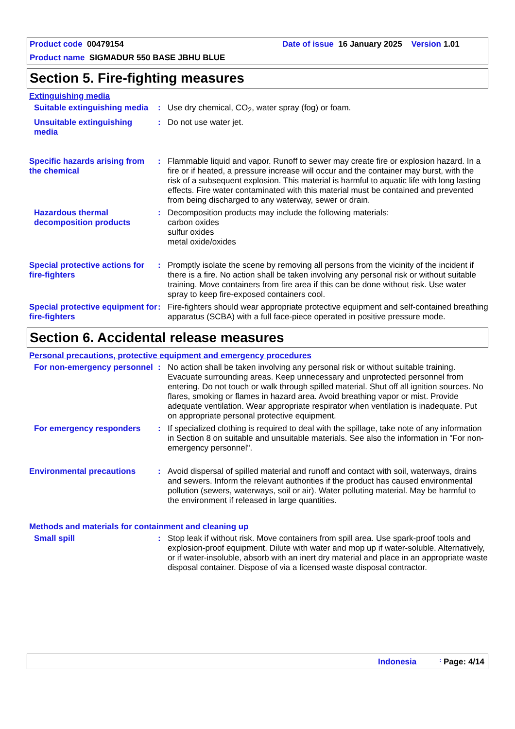Product code 00479154 Date of issue 16 January 2025 Version 1.01
Product name SIGMADUR 550 BASE JBHU BLUE
Section 5. Fire-fighting measures
Extinguishing media
| Suitable extinguishing media | : | Use dry chemical, CO<sub>2</sub>, water spray (fog) or foam. |
| Unsuitable extinguishing media | : | Do not use water jet. |
| Specific hazards arising from the chemical | : | Flammable liquid and vapor. Runoff to sewer may create fire or explosion hazard. In a fire or if heated, a pressure increase will occur and the container may burst, with the risk of a subsequent explosion. This material is harmful to aquatic life with long lasting effects. Fire water contaminated with this material must be contained and prevented from being discharged to any waterway, sewer or drain. |
| Hazardous thermal decomposition products | : | Decomposition products may include the following materials: carbon oxides sulfur oxides metal oxide/oxides |
| Special protective actions for fire-fighters | : | Promptly isolate the scene by removing all persons from the vicinity of the incident if there is a fire. No action shall be taken involving any personal risk or without suitable training. Move containers from fire area if this can be done without risk. Use water spray to keep fire-exposed containers cool. |
| Special protective equipment for fire-fighters | : | Fire-fighters should wear appropriate protective equipment and self-contained breathing apparatus (SCBA) with a full face-piece operated in positive pressure mode. |
Section 6. Accidental release measures
Personal precautions, protective equipment and emergency procedures
| For non-emergency personnel | : | No action shall be taken involving any personal risk or without suitable training. Evacuate surrounding areas. Keep unnecessary and unprotected personnel from entering. Do not touch or walk through spilled material. Shut off all ignition sources. No flares, smoking or flames in hazard area. Avoid breathing vapor or mist. Provide adequate ventilation. Wear appropriate respirator when ventilation is inadequate. Put on appropriate personal protective equipment. |
| For emergency responders | : | If specialized clothing is required to deal with the spillage, take note of any information in Section 8 on suitable and unsuitable materials. See also the information in "For non-emergency personnel". |
| Environmental precautions | : | Avoid dispersal of spilled material and runoff and contact with soil, waterways, drains and sewers. Inform the relevant authorities if the product has caused environmental pollution (sewers, waterways, soil or air). Water polluting material. May be harmful to the environment if released in large quantities. |
Methods and materials for containment and cleaning up
| Small spill | : | Stop leak if without risk. Move containers from spill area. Use spark-proof tools and explosion-proof equipment. Dilute with water and mop up if water-soluble. Alternatively, or if water-insoluble, absorb with an inert dry material and place in an appropriate waste disposal container. Dispose of via a licensed waste disposal contractor. |
Indonesia : Page: 4/14